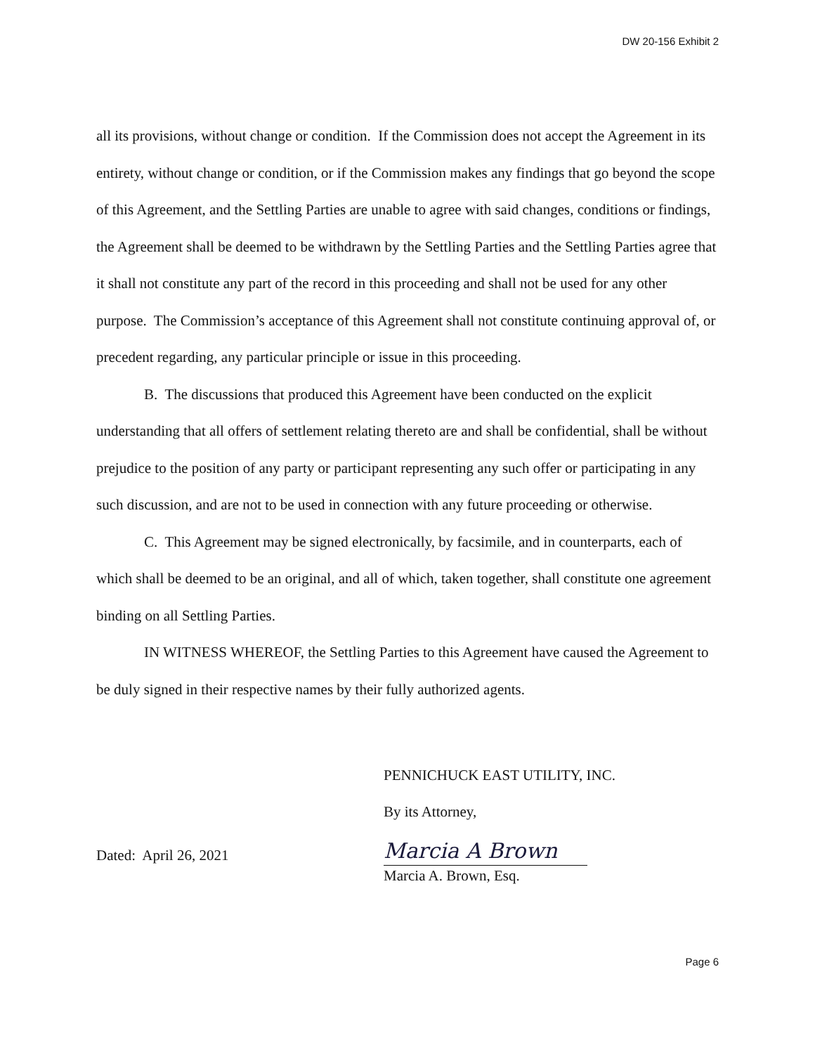DW 20-156 Exhibit 2
all its provisions, without change or condition. If the Commission does not accept the Agreement in its entirety, without change or condition, or if the Commission makes any findings that go beyond the scope of this Agreement, and the Settling Parties are unable to agree with said changes, conditions or findings, the Agreement shall be deemed to be withdrawn by the Settling Parties and the Settling Parties agree that it shall not constitute any part of the record in this proceeding and shall not be used for any other purpose. The Commission’s acceptance of this Agreement shall not constitute continuing approval of, or precedent regarding, any particular principle or issue in this proceeding.
B. The discussions that produced this Agreement have been conducted on the explicit understanding that all offers of settlement relating thereto are and shall be confidential, shall be without prejudice to the position of any party or participant representing any such offer or participating in any such discussion, and are not to be used in connection with any future proceeding or otherwise.
C. This Agreement may be signed electronically, by facsimile, and in counterparts, each of which shall be deemed to be an original, and all of which, taken together, shall constitute one agreement binding on all Settling Parties.
IN WITNESS WHEREOF, the Settling Parties to this Agreement have caused the Agreement to be duly signed in their respective names by their fully authorized agents.
PENNICHUCK EAST UTILITY, INC.
By its Attorney,
Dated: April 26, 2021
Marcia A Brown
Marcia A. Brown, Esq.
Page 6